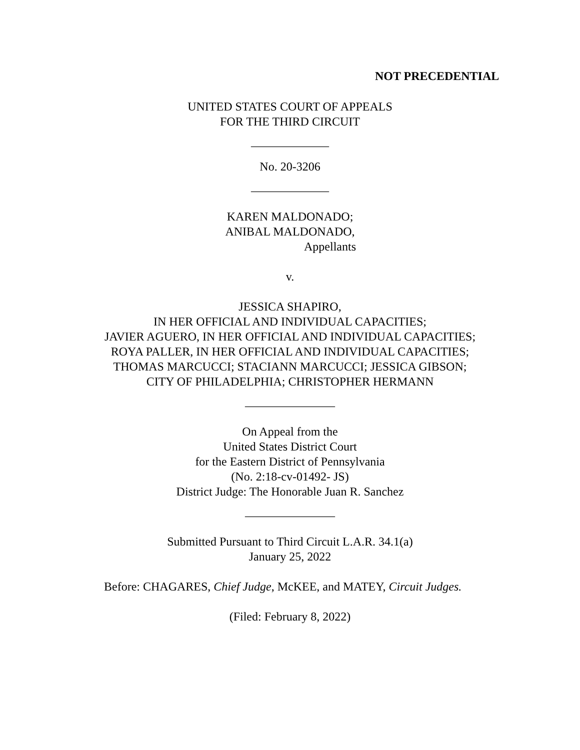NOT PRECEDENTIAL
UNITED STATES COURT OF APPEALS
FOR THE THIRD CIRCUIT
_____________
No. 20-3206
_____________
KAREN MALDONADO;
ANIBAL MALDONADO,
Appellants
v.
JESSICA SHAPIRO,
IN HER OFFICIAL AND INDIVIDUAL CAPACITIES;
JAVIER AGUERO, IN HER OFFICIAL AND INDIVIDUAL CAPACITIES;
ROYA PALLER, IN HER OFFICIAL AND INDIVIDUAL CAPACITIES;
THOMAS MARCUCCI; STACIANN MARCUCCI; JESSICA GIBSON;
CITY OF PHILADELPHIA; CHRISTOPHER HERMANN
_______________
On Appeal from the
United States District Court
for the Eastern District of Pennsylvania
(No. 2:18-cv-01492- JS)
District Judge: The Honorable Juan R. Sanchez
_______________
Submitted Pursuant to Third Circuit L.A.R. 34.1(a)
January 25, 2022
Before: CHAGARES, Chief Judge, McKEE, and MATEY, Circuit Judges.
(Filed: February 8, 2022)